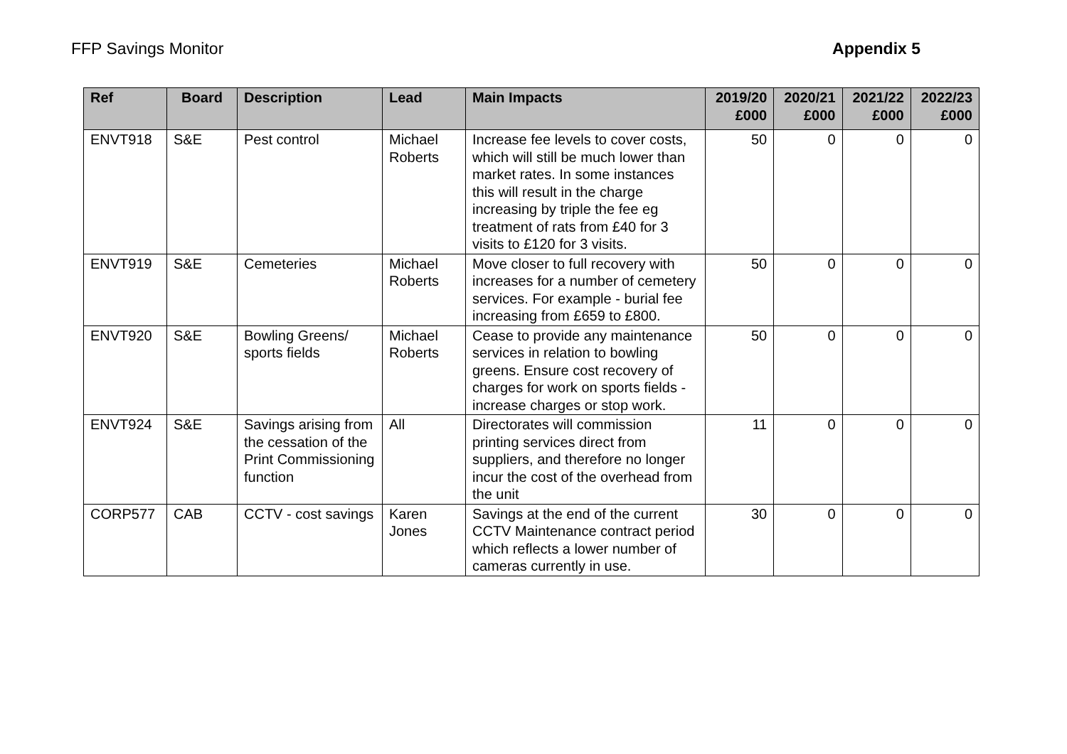FFP Savings Monitor Appendix 5
| Ref | Board | Description | Lead | Main Impacts | 2019/20 £000 | 2020/21 £000 | 2021/22 £000 | 2022/23 £000 |
| --- | --- | --- | --- | --- | --- | --- | --- | --- |
| ENVT918 | S&E | Pest control | Michael Roberts | Increase fee levels to cover costs, which will still be much lower than market rates. In some instances this will result in the charge increasing by triple the fee eg treatment of rats from £40 for 3 visits to £120 for 3 visits. | 50 | 0 | 0 | 0 |
| ENVT919 | S&E | Cemeteries | Michael Roberts | Move closer to full recovery with increases for a number of cemetery services. For example - burial fee increasing from £659 to £800. | 50 | 0 | 0 | 0 |
| ENVT920 | S&E | Bowling Greens/ sports fields | Michael Roberts | Cease to provide any maintenance services in relation to bowling greens. Ensure cost recovery of charges for work on sports fields - increase charges or stop work. | 50 | 0 | 0 | 0 |
| ENVT924 | S&E | Savings arising from the cessation of the Print Commissioning function | All | Directorates will commission printing services direct from suppliers, and therefore no longer incur the cost of the overhead from the unit | 11 | 0 | 0 | 0 |
| CORP577 | CAB | CCTV - cost savings | Karen Jones | Savings at the end of the current CCTV Maintenance contract period which reflects a lower number of cameras currently in use. | 30 | 0 | 0 | 0 |